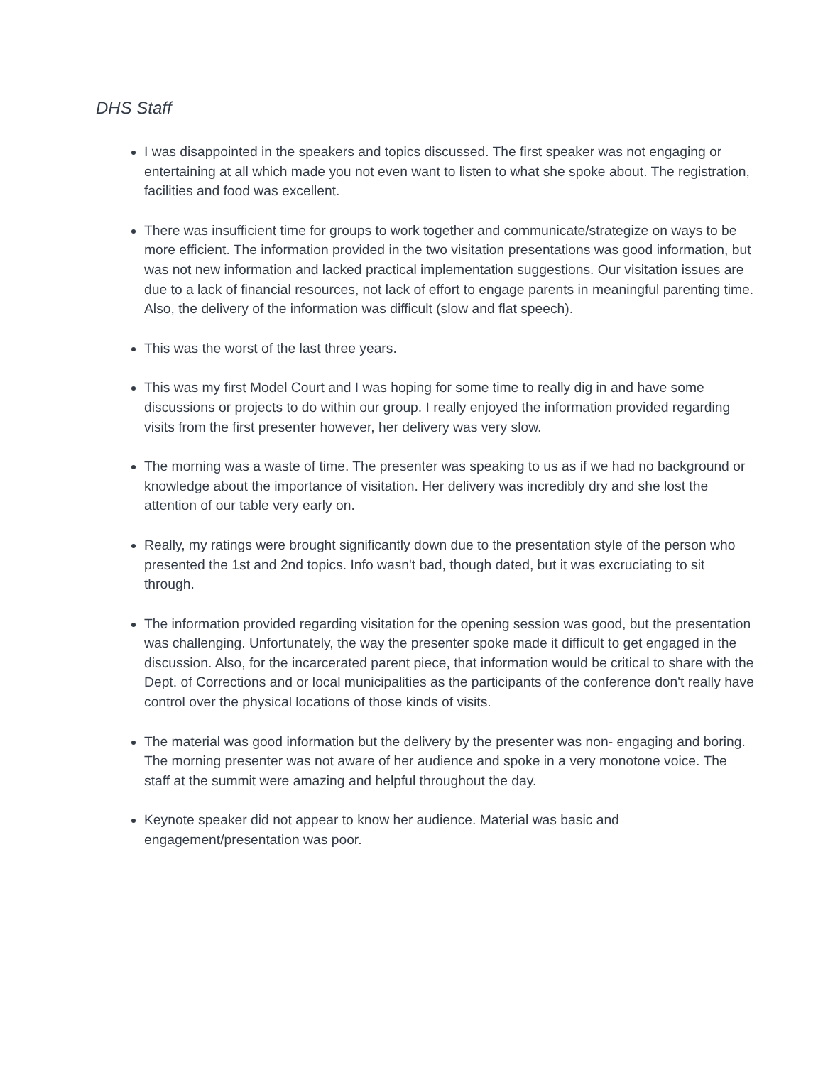DHS Staff
I was disappointed in the speakers and topics discussed. The first speaker was not engaging or entertaining at all which made you not even want to listen to what she spoke about. The registration, facilities and food was excellent.
There was insufficient time for groups to work together and communicate/strategize on ways to be more efficient. The information provided in the two visitation presentations was good information, but was not new information and lacked practical implementation suggestions. Our visitation issues are due to a lack of financial resources, not lack of effort to engage parents in meaningful parenting time. Also, the delivery of the information was difficult (slow and flat speech).
This was the worst of the last three years.
This was my first Model Court and I was hoping for some time to really dig in and have some discussions or projects to do within our group. I really enjoyed the information provided regarding visits from the first presenter however, her delivery was very slow.
The morning was a waste of time. The presenter was speaking to us as if we had no background or knowledge about the importance of visitation. Her delivery was incredibly dry and she lost the attention of our table very early on.
Really, my ratings were brought significantly down due to the presentation style of the person who presented the 1st and 2nd topics. Info wasn't bad, though dated, but it was excruciating to sit through.
The information provided regarding visitation for the opening session was good, but the presentation was challenging. Unfortunately, the way the presenter spoke made it difficult to get engaged in the discussion. Also, for the incarcerated parent piece, that information would be critical to share with the Dept. of Corrections and or local municipalities as the participants of the conference don't really have control over the physical locations of those kinds of visits.
The material was good information but the delivery by the presenter was non- engaging and boring. The morning presenter was not aware of her audience and spoke in a very monotone voice. The staff at the summit were amazing and helpful throughout the day.
Keynote speaker did not appear to know her audience. Material was basic and engagement/presentation was poor.